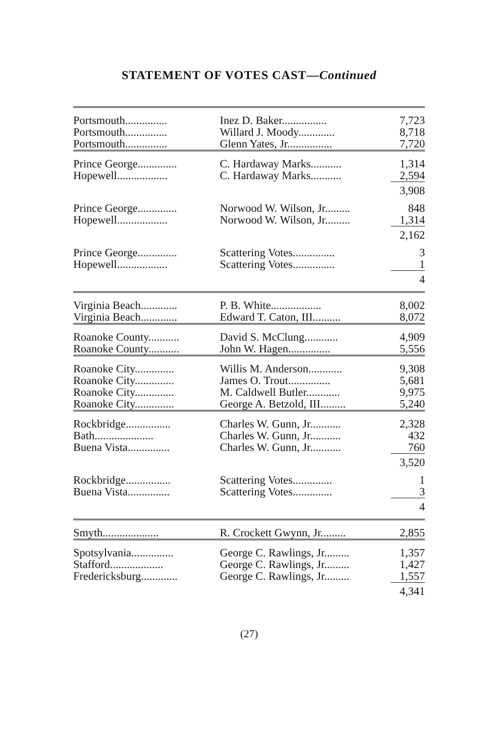STATEMENT OF VOTES CAST—Continued
| Portsmouth............... | Inez D. Baker................ | 7,723 |
| Portsmouth............... | Willard J. Moody............. | 8,718 |
| Portsmouth............... | Glenn Yates, Jr................ | 7,720 |
| Prince George.............. | C. Hardaway Marks........... | 1,314 |
| Hopewell.................. | C. Hardaway Marks........... | 2,594 |
| | | 3,908 |
| Prince George.............. | Norwood W. Wilson, Jr......... | 848 |
| Hopewell.................. | Norwood W. Wilson, Jr......... | 1,314 |
| | | 2,162 |
| Prince George.............. | Scattering Votes............... | 3 |
| Hopewell.................. | Scattering Votes............... | 1 |
| | | 4 |
| Virginia Beach............. | P. B. White.................. | 8,002 |
| Virginia Beach............. | Edward T. Caton, III.......... | 8,072 |
| Roanoke County........... | David S. McClung............ | 4,909 |
| Roanoke County........... | John W. Hagen............... | 5,556 |
| Roanoke City.............. | Willis M. Anderson............ | 9,308 |
| Roanoke City.............. | James O. Trout............... | 5,681 |
| Roanoke City.............. | M. Caldwell Butler............ | 9,975 |
| Roanoke City.............. | George A. Betzold, III......... | 5,240 |
| Rockbridge................ | Charles W. Gunn, Jr........... | 2,328 |
| Bath..................... | Charles W. Gunn, Jr........... | 432 |
| Buena Vista............... | Charles W. Gunn, Jr........... | 760 |
| | | 3,520 |
| Rockbridge................ | Scattering Votes.............. | 1 |
| Buena Vista............... | Scattering Votes.............. | 3 |
| | | 4 |
| Smyth.................... | R. Crockett Gwynn, Jr......... | 2,855 |
| Spotsylvania............... | George C. Rawlings, Jr......... | 1,357 |
| Stafford................... | George C. Rawlings, Jr......... | 1,427 |
| Fredericksburg............. | George C. Rawlings, Jr......... | 1,557 |
| | | 4,341 |
(27)